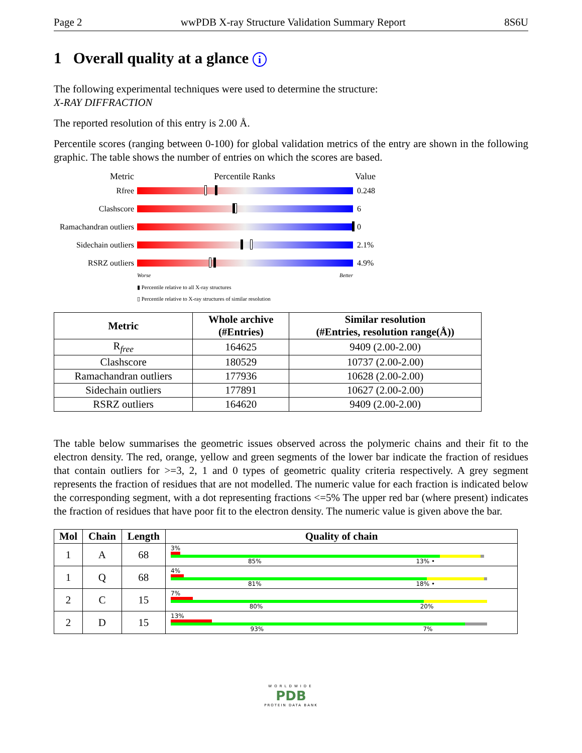Page 2 wwPDB X-ray Structure Validation Summary Report 8S6U
1 Overall quality at a glance i
The following experimental techniques were used to determine the structure:
X-RAY DIFFRACTION
The reported resolution of this entry is 2.00 Å.
Percentile scores (ranging between 0-100) for global validation metrics of the entry are shown in the following graphic. The table shows the number of entries on which the scores are based.
Metric Percentile Ranks Value
Rfree 0.248
Clashscore 6
Ramachandran outliers 0
Sidechain outliers 2.1%
RSRZ outliers 4.9%
Worse Better
▮ Percentile relative to all X-ray structures
▯ Percentile relative to X-ray structures of similar resolution
| Metric | Whole archive (#Entries) | Similar resolution (#Entries, resolution range(Å)) |
| --- | --- | --- |
| R<sub>free</sub> | 164625 | 9409 (2.00-2.00) |
| Clashscore | 180529 | 10737 (2.00-2.00) |
| Ramachandran outliers | 177936 | 10628 (2.00-2.00) |
| Sidechain outliers | 177891 | 10627 (2.00-2.00) |
| RSRZ outliers | 164620 | 9409 (2.00-2.00) |
The table below summarises the geometric issues observed across the polymeric chains and their fit to the electron density. The red, orange, yellow and green segments of the lower bar indicate the fraction of residues that contain outliers for >=3, 2, 1 and 0 types of geometric quality criteria respectively. A grey segment represents the fraction of residues that are not modelled. The numeric value for each fraction is indicated below the corresponding segment, with a dot representing fractions <=5% The upper red bar (where present) indicates the fraction of residues that have poor fit to the electron density. The numeric value is given above the bar.
| Mol | Chain | Length | Quality of chain |
| --- | --- | --- | --- |
| 1 | A | 68 | 3% 85% 13% • |
| 1 | Q | 68 | 4% 81% 18% • |
| 2 | C | 15 | 7% 80% 20% |
| 2 | D | 15 | 13% 93% 7% |
WORLDWIDE
PDB
PROTEIN DATA BANK